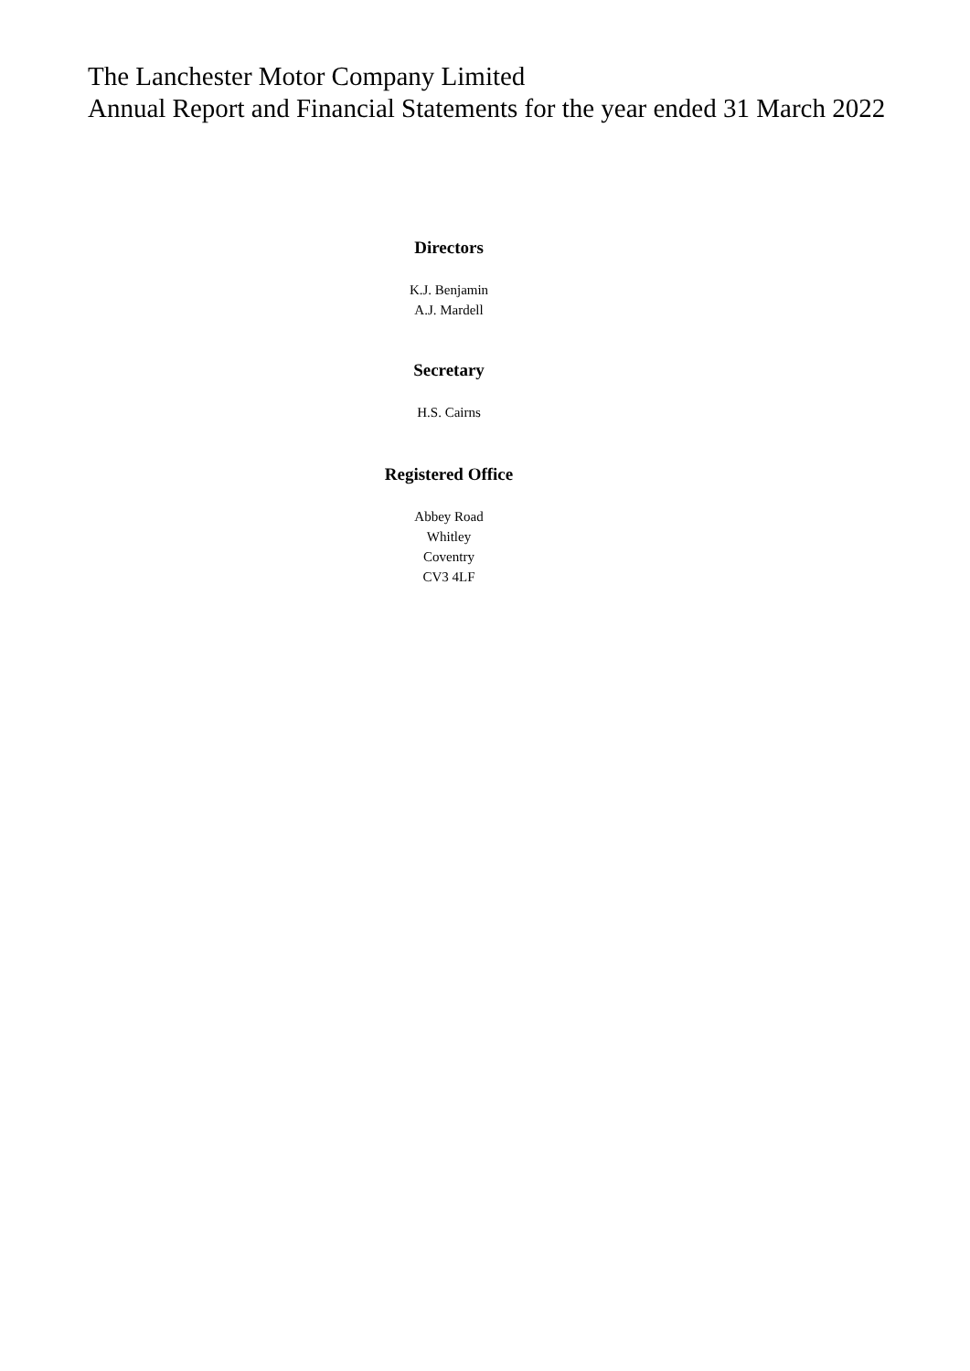The Lanchester Motor Company Limited
Annual Report and Financial Statements for the year ended 31 March 2022
Directors
K.J. Benjamin
A.J. Mardell
Secretary
H.S. Cairns
Registered Office
Abbey Road
Whitley
Coventry
CV3 4LF